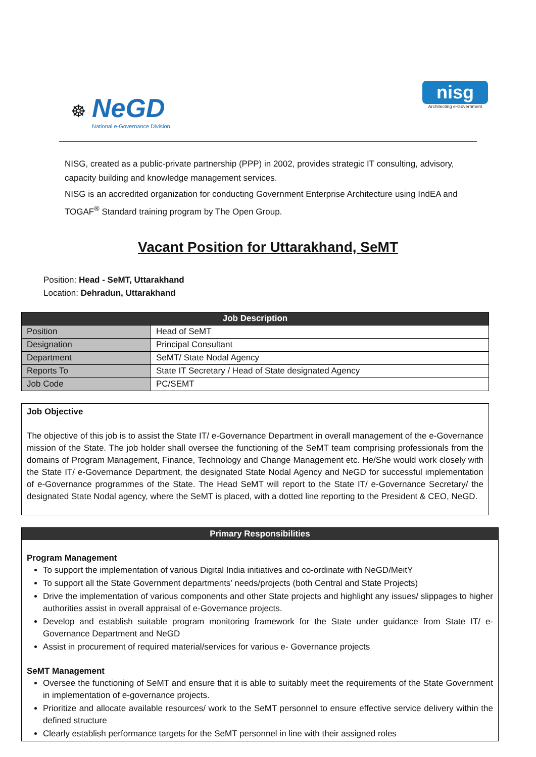☸
NeGD
National e-Governance Division
nisg
Architecting e-Government
NISG, created as a public-private partnership (PPP) in 2002, provides strategic IT consulting, advisory, capacity building and knowledge management services.
NISG is an accredited organization for conducting Government Enterprise Architecture using IndEA and TOGAF<sup>®</sup> Standard training program by The Open Group.
Vacant Position for Uttarakhand, SeMT
Position: Head - SeMT, Uttarakhand
Location: Dehradun, Uttarakhand
| Job Description | |
| --- | --- |
| Position | Head of SeMT |
| Designation | Principal Consultant |
| Department | SeMT/ State Nodal Agency |
| Reports To | State IT Secretary / Head of State designated Agency |
| Job Code | PC/SEMT |
Job Objective
The objective of this job is to assist the State IT/ e-Governance Department in overall management of the e-Governance mission of the State. The job holder shall oversee the functioning of the SeMT team comprising professionals from the domains of Program Management, Finance, Technology and Change Management etc. He/She would work closely with the State IT/ e-Governance Department, the designated State Nodal Agency and NeGD for successful implementation of e-Governance programmes of the State. The Head SeMT will report to the State IT/ e-Governance Secretary/ the designated State Nodal agency, where the SeMT is placed, with a dotted line reporting to the President & CEO, NeGD.
Primary Responsibilities
Program Management
To support the implementation of various Digital India initiatives and co-ordinate with NeGD/MeitY
To support all the State Government departments’ needs/projects (both Central and State Projects)
Drive the implementation of various components and other State projects and highlight any issues/ slippages to higher authorities assist in overall appraisal of e-Governance projects.
Develop and establish suitable program monitoring framework for the State under guidance from State IT/ e-Governance Department and NeGD
Assist in procurement of required material/services for various e- Governance projects
SeMT Management
Oversee the functioning of SeMT and ensure that it is able to suitably meet the requirements of the State Government in implementation of e-governance projects.
Prioritize and allocate available resources/ work to the SeMT personnel to ensure effective service delivery within the defined structure
Clearly establish performance targets for the SeMT personnel in line with their assigned roles